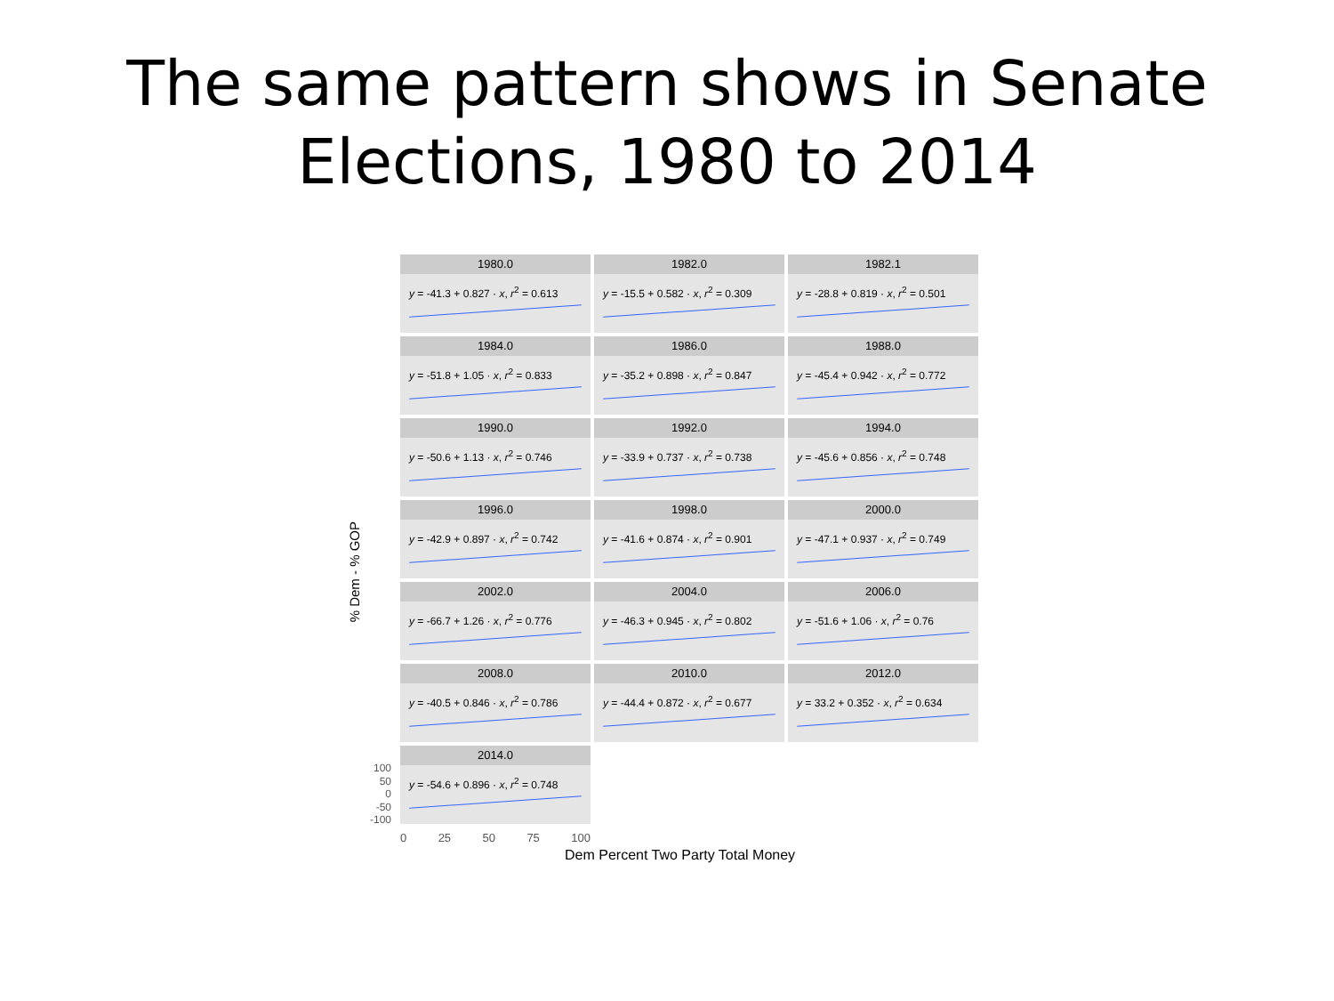The same pattern shows in Senate
Elections, 1980 to 2014
% Dem - % GOP
1980.0
y = -41.3 + 0.827 · x, r<sup>2</sup> = 0.613
1982.0
y = -15.5 + 0.582 · x, r<sup>2</sup> = 0.309
1982.1
y = -28.8 + 0.819 · x, r<sup>2</sup> = 0.501
1984.0
y = -51.8 + 1.05 · x, r<sup>2</sup> = 0.833
1986.0
y = -35.2 + 0.898 · x, r<sup>2</sup> = 0.847
1988.0
y = -45.4 + 0.942 · x, r<sup>2</sup> = 0.772
1990.0
y = -50.6 + 1.13 · x, r<sup>2</sup> = 0.746
1992.0
y = -33.9 + 0.737 · x, r<sup>2</sup> = 0.738
1994.0
y = -45.6 + 0.856 · x, r<sup>2</sup> = 0.748
1996.0
y = -42.9 + 0.897 · x, r<sup>2</sup> = 0.742
1998.0
y = -41.6 + 0.874 · x, r<sup>2</sup> = 0.901
2000.0
y = -47.1 + 0.937 · x, r<sup>2</sup> = 0.749
2002.0
y = -66.7 + 1.26 · x, r<sup>2</sup> = 0.776
2004.0
y = -46.3 + 0.945 · x, r<sup>2</sup> = 0.802
2006.0
y = -51.6 + 1.06 · x, r<sup>2</sup> = 0.76
2008.0
y = -40.5 + 0.846 · x, r<sup>2</sup> = 0.786
2010.0
y = -44.4 + 0.872 · x, r<sup>2</sup> = 0.677
2012.0
y = 33.2 + 0.352 · x, r<sup>2</sup> = 0.634
2014.0
y = -54.6 + 0.896 · x, r<sup>2</sup> = 0.748
100
50
0
-50
-100
0 25 50 75 100
Dem Percent Two Party Total Money